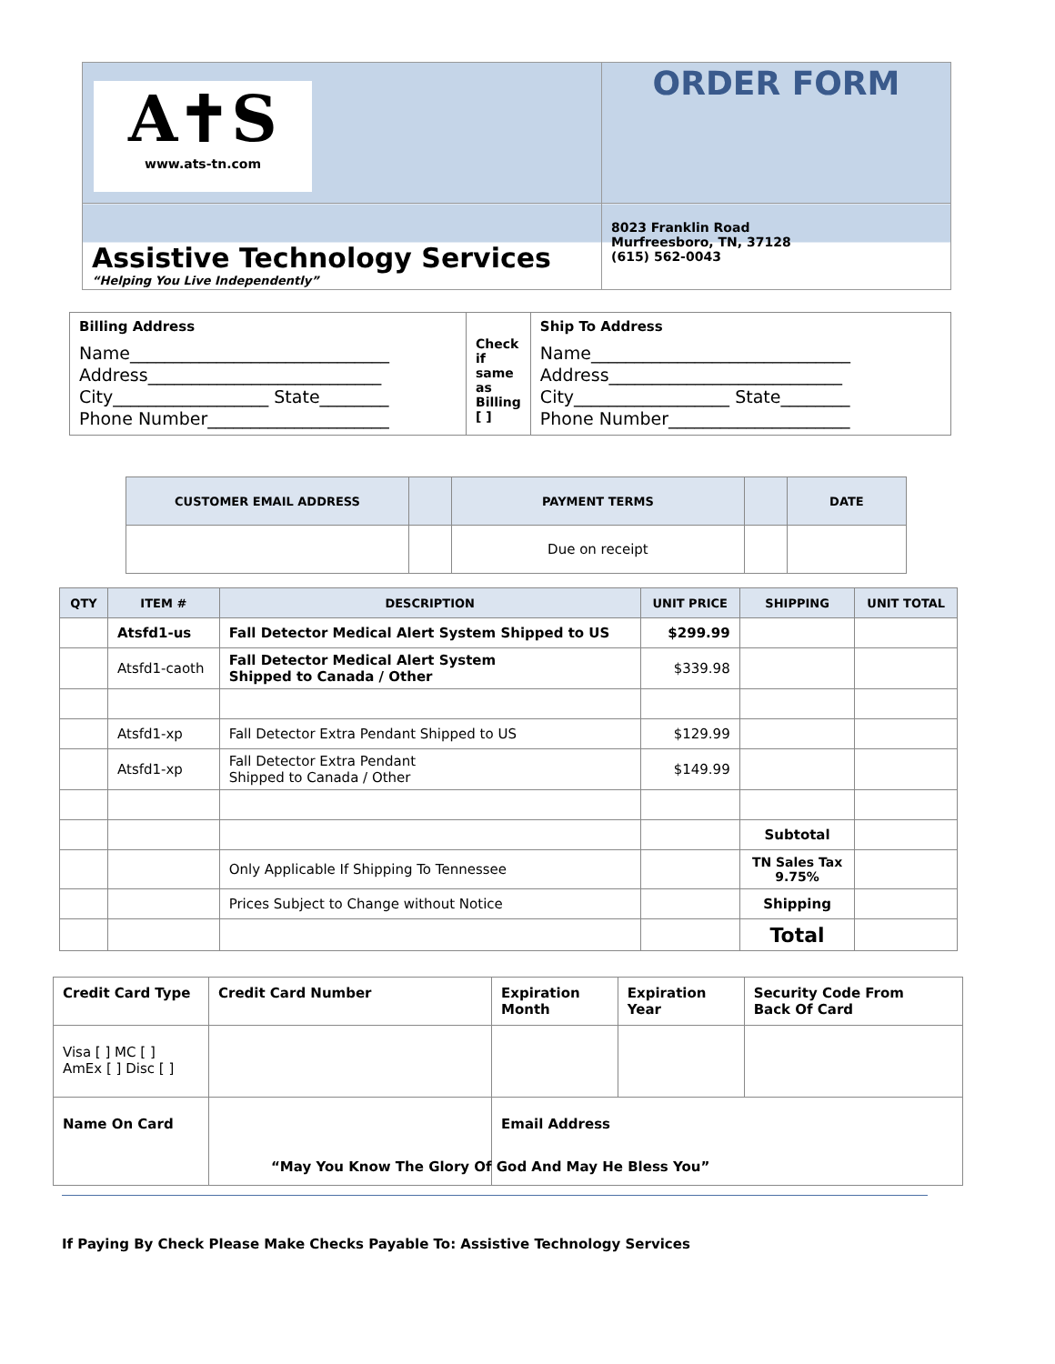| A✝S www.ats-tn.com | ORDER FORM |
| Assistive Technology Services “Helping You Live Independently” | 8023 Franklin Road Murfreesboro, TN, 37128 (615) 562-0043 |
| Billing Address Name______________________________ Address___________________________ City__________________ State________ Phone Number_____________________ | Check if same as Billing [ ] | Ship To Address Name______________________________ Address___________________________ City__________________ State________ Phone Number_____________________ |
| CUSTOMER EMAIL ADDRESS | | PAYMENT TERMS | | DATE |
| | | Due on receipt | | |
| QTY | ITEM # | DESCRIPTION | UNIT PRICE | SHIPPING | UNIT TOTAL |
| --- | --- | --- | --- | --- | --- |
| | Atsfd1-us | Fall Detector Medical Alert System Shipped to US | $299.99 | | |
| | Atsfd1-caoth | Fall Detector Medical Alert System Shipped to Canada / Other | $339.98 | | |
| | Atsfd1-xp | Fall Detector Extra Pendant Shipped to US | $129.99 | | |
| | Atsfd1-xp | Fall Detector Extra Pendant Shipped to Canada / Other | $149.99 | | |
| | | | | Subtotal | |
| | | Only Applicable If Shipping To Tennessee | | TN Sales Tax 9.75% | |
| | | Prices Subject to Change without Notice | | Shipping | |
| | | | | Total | |
| Credit Card Type | Credit Card Number | Expiration Month | Expiration Year | Security Code From Back Of Card |
| Visa [ ] MC [ ] AmEx [ ] Disc [ ] | | | | |
| Name On Card | | Email Address | | |
“May You Know The Glory Of God And May He Bless You”
If Paying By Check Please Make Checks Payable To: Assistive Technology Services